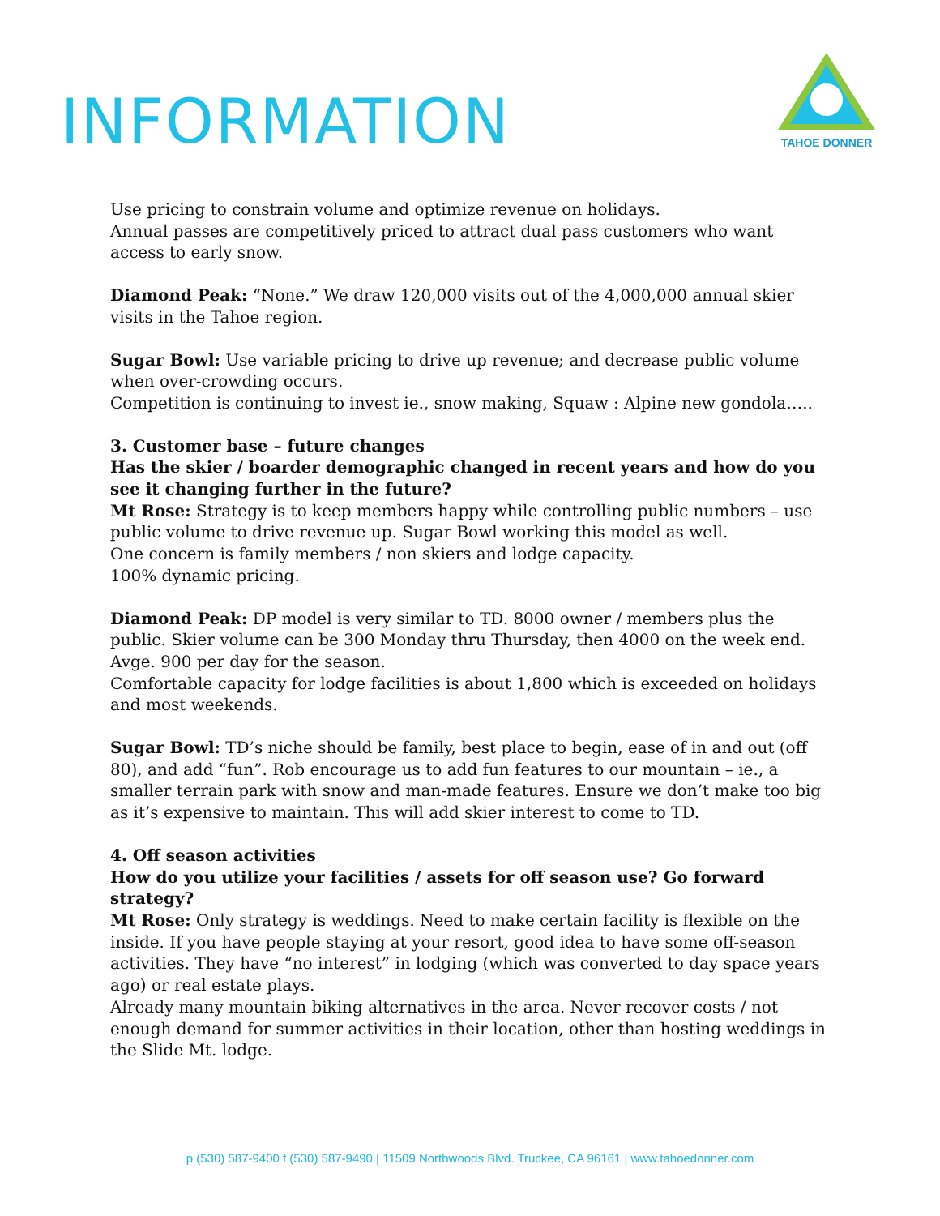INFORMATION
TAHOE DONNER
Use pricing to constrain volume and optimize revenue on holidays.
Annual passes are competitively priced to attract dual pass customers who want access to early snow.
Diamond Peak: “None.” We draw 120,000 visits out of the 4,000,000 annual skier visits in the Tahoe region.
Sugar Bowl: Use variable pricing to drive up revenue; and decrease public volume when over-crowding occurs.
Competition is continuing to invest ie., snow making, Squaw : Alpine new gondola…..
3. Customer base – future changes
Has the skier / boarder demographic changed in recent years and how do you see it changing further in the future?
Mt Rose: Strategy is to keep members happy while controlling public numbers – use public volume to drive revenue up. Sugar Bowl working this model as well.
One concern is family members / non skiers and lodge capacity.
100% dynamic pricing.
Diamond Peak: DP model is very similar to TD. 8000 owner / members plus the public. Skier volume can be 300 Monday thru Thursday, then 4000 on the week end. Avge. 900 per day for the season.
Comfortable capacity for lodge facilities is about 1,800 which is exceeded on holidays and most weekends.
Sugar Bowl: TD’s niche should be family, best place to begin, ease of in and out (off 80), and add “fun”. Rob encourage us to add fun features to our mountain – ie., a smaller terrain park with snow and man-made features. Ensure we don’t make too big as it’s expensive to maintain. This will add skier interest to come to TD.
4. Off season activities
How do you utilize your facilities / assets for off season use? Go forward strategy?
Mt Rose: Only strategy is weddings. Need to make certain facility is flexible on the inside. If you have people staying at your resort, good idea to have some off-season activities. They have “no interest” in lodging (which was converted to day space years ago) or real estate plays.
Already many mountain biking alternatives in the area. Never recover costs / not enough demand for summer activities in their location, other than hosting weddings in the Slide Mt. lodge.
p (530) 587-9400 f (530) 587-9490 | 11509 Northwoods Blvd. Truckee, CA 96161 | www.tahoedonner.com